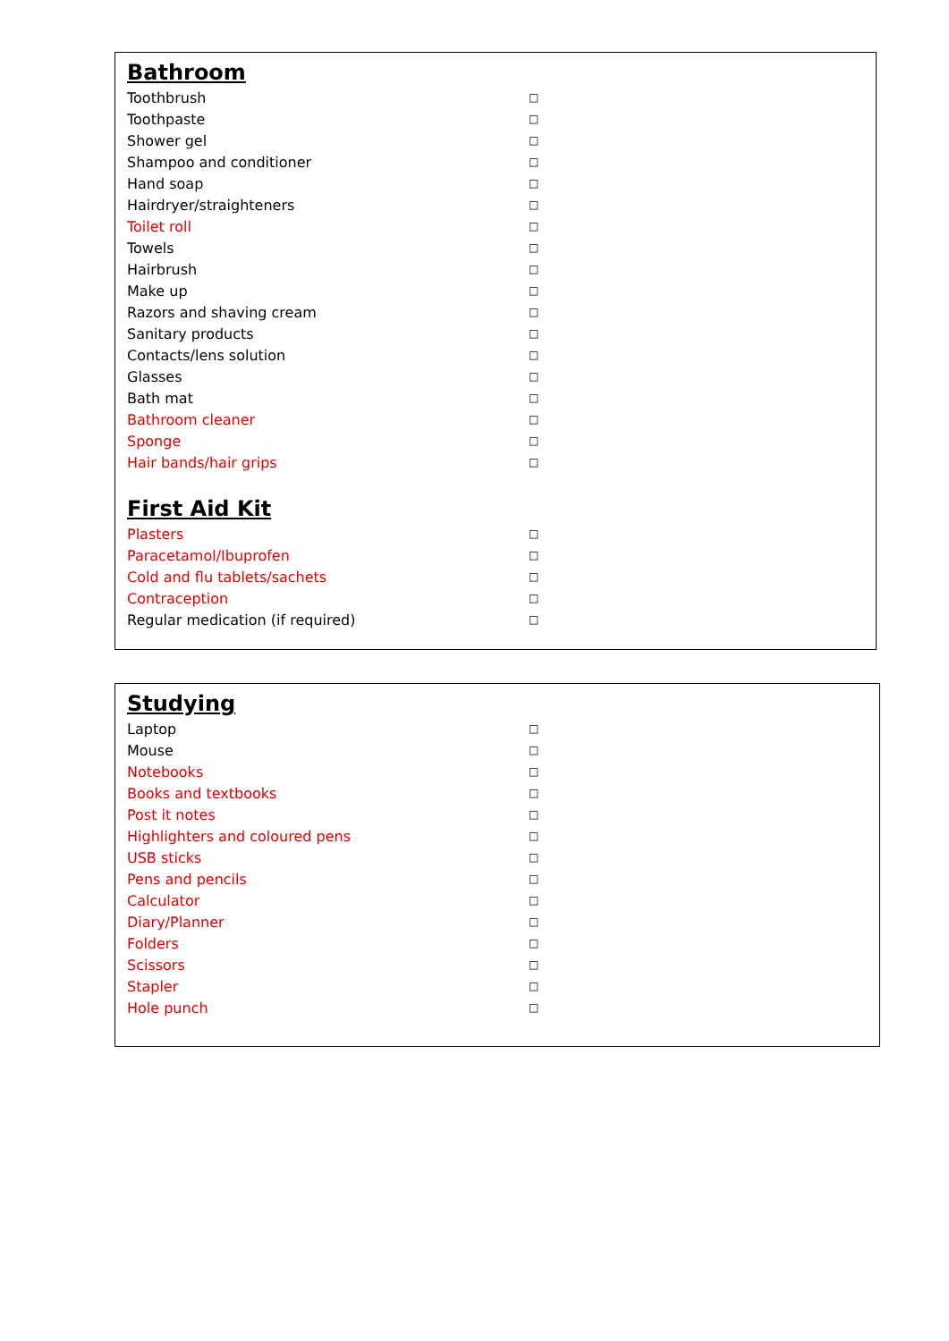Bathroom
| Toothbrush | □ |
| Toothpaste | □ |
| Shower gel | □ |
| Shampoo and conditioner | □ |
| Hand soap | □ |
| Hairdryer/straighteners | □ |
| Toilet roll | □ |
| Towels | □ |
| Hairbrush | □ |
| Make up | □ |
| Razors and shaving cream | □ |
| Sanitary products | □ |
| Contacts/lens solution | □ |
| Glasses | □ |
| Bath mat | □ |
| Bathroom cleaner | □ |
| Sponge | □ |
| Hair bands/hair grips | □ |
First Aid Kit
| Plasters | □ |
| Paracetamol/Ibuprofen | □ |
| Cold and flu tablets/sachets | □ |
| Contraception | □ |
| Regular medication (if required) | □ |
Studying
| Laptop | □ |
| Mouse | □ |
| Notebooks | □ |
| Books and textbooks | □ |
| Post it notes | □ |
| Highlighters and coloured pens | □ |
| USB sticks | □ |
| Pens and pencils | □ |
| Calculator | □ |
| Diary/Planner | □ |
| Folders | □ |
| Scissors | □ |
| Stapler | □ |
| Hole punch | □ |